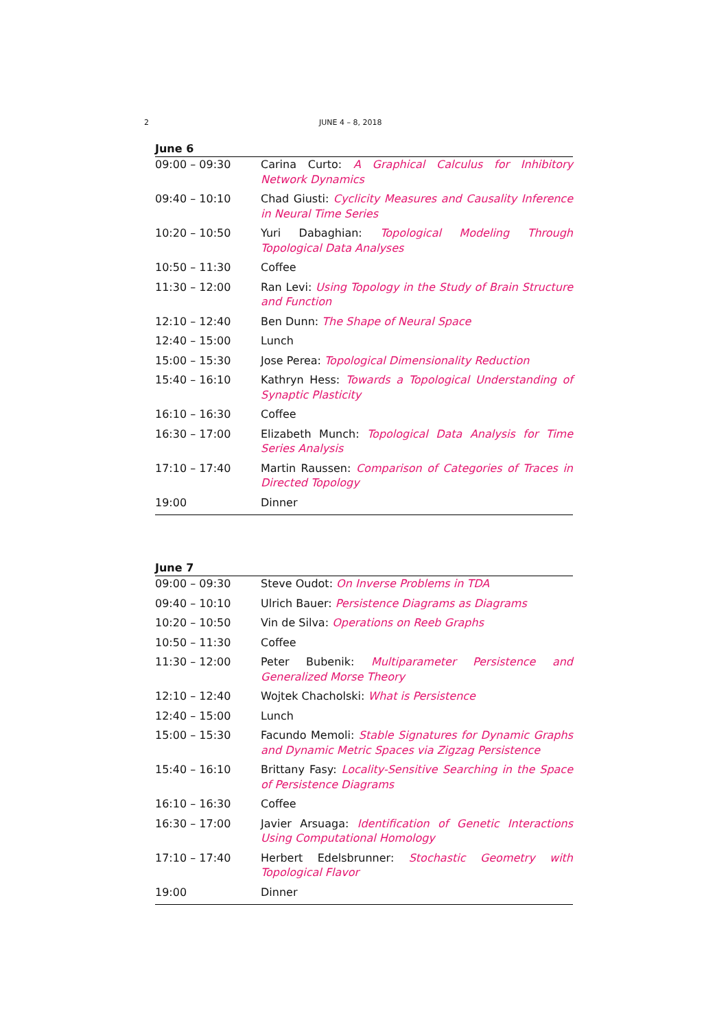2 JUNE 4 – 8, 2018
June 6
| 09:00 – 09:30 | Carina Curto: A Graphical Calculus for Inhibitory Network Dynamics |
| 09:40 – 10:10 | Chad Giusti: Cyclicity Measures and Causality Inference in Neural Time Series |
| 10:20 – 10:50 | Yuri Dabaghian: Topological Modeling Through Topological Data Analyses |
| 10:50 – 11:30 | Coffee |
| 11:30 – 12:00 | Ran Levi: Using Topology in the Study of Brain Structure and Function |
| 12:10 – 12:40 | Ben Dunn: The Shape of Neural Space |
| 12:40 – 15:00 | Lunch |
| 15:00 – 15:30 | Jose Perea: Topological Dimensionality Reduction |
| 15:40 – 16:10 | Kathryn Hess: Towards a Topological Understanding of Synaptic Plasticity |
| 16:10 – 16:30 | Coffee |
| 16:30 – 17:00 | Elizabeth Munch: Topological Data Analysis for Time Series Analysis |
| 17:10 – 17:40 | Martin Raussen: Comparison of Categories of Traces in Directed Topology |
| 19:00 | Dinner |
June 7
| 09:00 – 09:30 | Steve Oudot: On Inverse Problems in TDA |
| 09:40 – 10:10 | Ulrich Bauer: Persistence Diagrams as Diagrams |
| 10:20 – 10:50 | Vin de Silva: Operations on Reeb Graphs |
| 10:50 – 11:30 | Coffee |
| 11:30 – 12:00 | Peter Bubenik: Multiparameter Persistence and Generalized Morse Theory |
| 12:10 – 12:40 | Wojtek Chacholski: What is Persistence |
| 12:40 – 15:00 | Lunch |
| 15:00 – 15:30 | Facundo Memoli: Stable Signatures for Dynamic Graphs and Dynamic Metric Spaces via Zigzag Persistence |
| 15:40 – 16:10 | Brittany Fasy: Locality-Sensitive Searching in the Space of Persistence Diagrams |
| 16:10 – 16:30 | Coffee |
| 16:30 – 17:00 | Javier Arsuaga: Identification of Genetic Interactions Using Computational Homology |
| 17:10 – 17:40 | Herbert Edelsbrunner: Stochastic Geometry with Topological Flavor |
| 19:00 | Dinner |